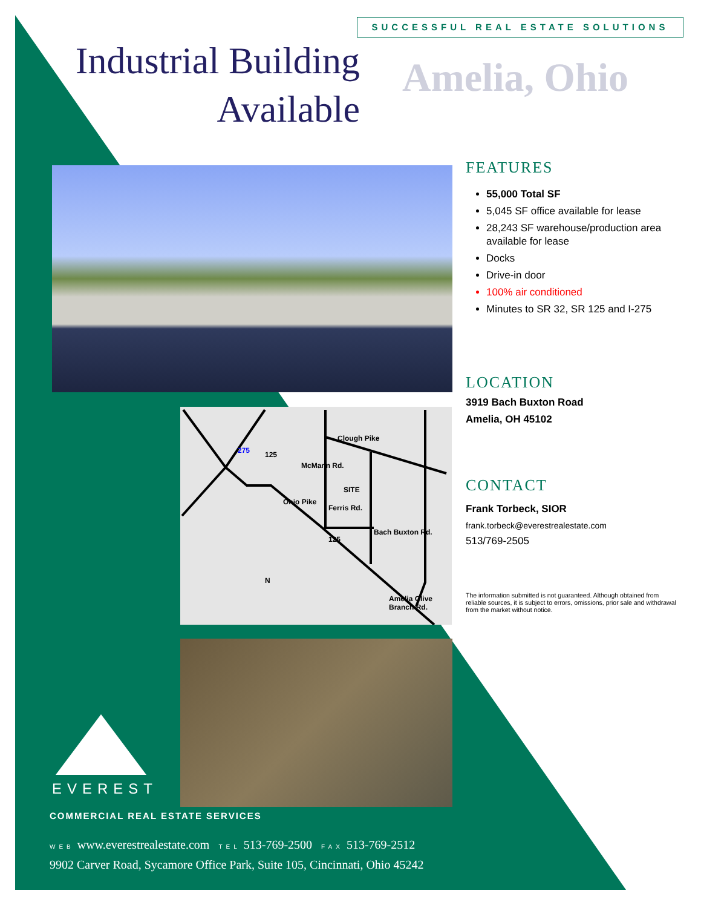SUCCESSFUL REAL ESTATE SOLUTIONS
Industrial Building
Available
Amelia, Ohio
125
125
Clough Pike
Ferris Rd.
SITE
Ohio Pike
McMann Rd.
Bach Buxton Rd.
Amelia Olive Branch Rd.
275
N
FEATURES
55,000 Total SF
5,045 SF office available for lease
28,243 SF warehouse/production area available for lease
Docks
Drive-in door
100% air conditioned
Minutes to SR 32, SR 125 and I-275
LOCATION
3919 Bach Buxton Road
Amelia, OH 45102
CONTACT
Frank Torbeck, SIOR
frank.torbeck@everestrealestate.com
513/769-2505
The information submitted is not guaranteed. Although obtained from reliable sources, it is subject to errors, omissions, prior sale and withdrawal from the market without notice.
EVEREST
COMMERCIAL REAL ESTATE SERVICES
WEB www.everestrealestate.com TEL 513-769-2500 FAX 513-769-2512
9902 Carver Road, Sycamore Office Park, Suite 105, Cincinnati, Ohio 45242